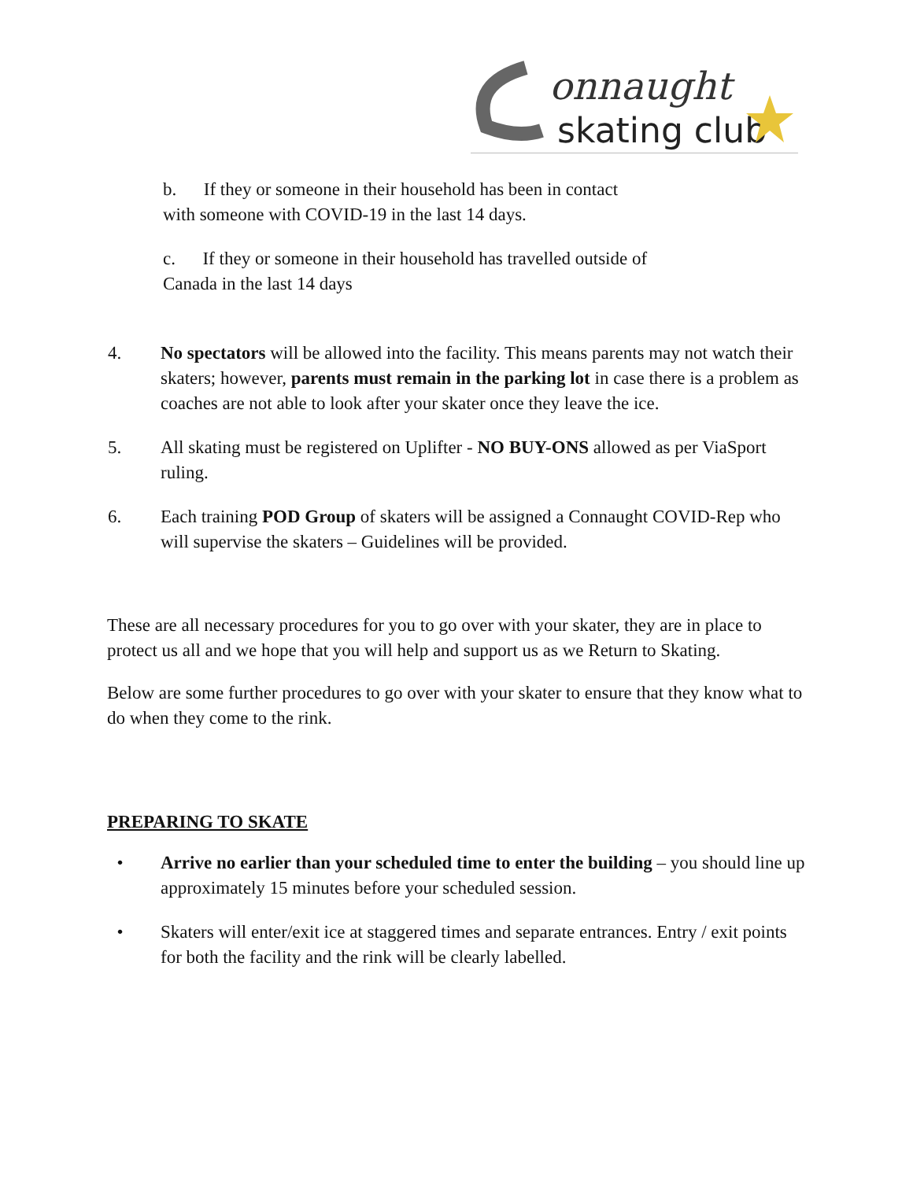onnaught
skating club
b. If they or someone in their household has been in contact
with someone with COVID-19 in the last 14 days.
c. If they or someone in their household has travelled outside of
Canada in the last 14 days
4. No spectators will be allowed into the facility. This means parents may not watch their skaters; however, parents must remain in the parking lot in case there is a problem as coaches are not able to look after your skater once they leave the ice.
5. All skating must be registered on Uplifter - NO BUY-ONS allowed as per ViaSport ruling.
6. Each training POD Group of skaters will be assigned a Connaught COVID-Rep who will supervise the skaters – Guidelines will be provided.
These are all necessary procedures for you to go over with your skater, they are in place to protect us all and we hope that you will help and support us as we Return to Skating.
Below are some further procedures to go over with your skater to ensure that they know what to do when they come to the rink.
PREPARING TO SKATE
• Arrive no earlier than your scheduled time to enter the building – you should line up approximately 15 minutes before your scheduled session.
• Skaters will enter/exit ice at staggered times and separate entrances. Entry / exit points for both the facility and the rink will be clearly labelled.